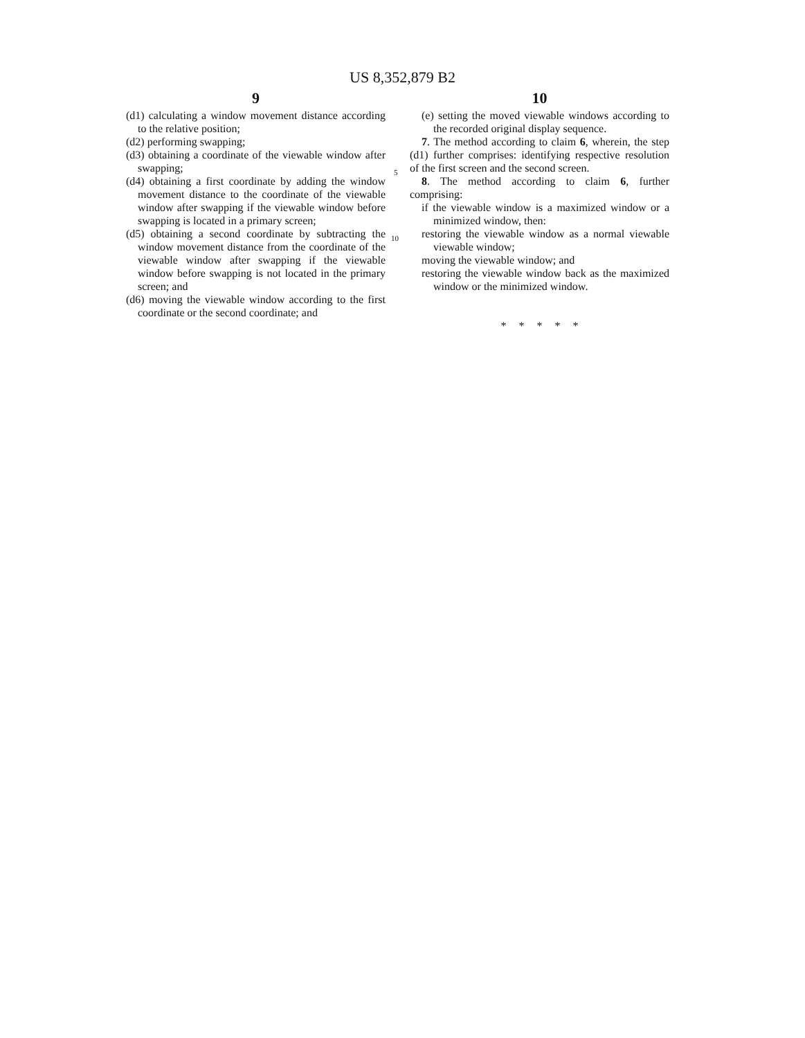US 8,352,879 B2
9
(d1) calculating a window movement distance according to the relative position;
(d2) performing swapping;
(d3) obtaining a coordinate of the viewable window after swapping;
(d4) obtaining a first coordinate by adding the window movement distance to the coordinate of the viewable window after swapping if the viewable window before swapping is located in a primary screen;
(d5) obtaining a second coordinate by subtracting the window movement distance from the coordinate of the viewable window after swapping if the viewable window before swapping is not located in the primary screen; and
(d6) moving the viewable window according to the first coordinate or the second coordinate; and
5
10
10
(e) setting the moved viewable windows according to the recorded original display sequence.
7. The method according to claim 6, wherein, the step (d1) further comprises: identifying respective resolution of the first screen and the second screen.
8. The method according to claim 6, further comprising:
if the viewable window is a maximized window or a minimized window, then:
restoring the viewable window as a normal viewable viewable window;
moving the viewable window; and
restoring the viewable window back as the maximized window or the minimized window.
* * * * *